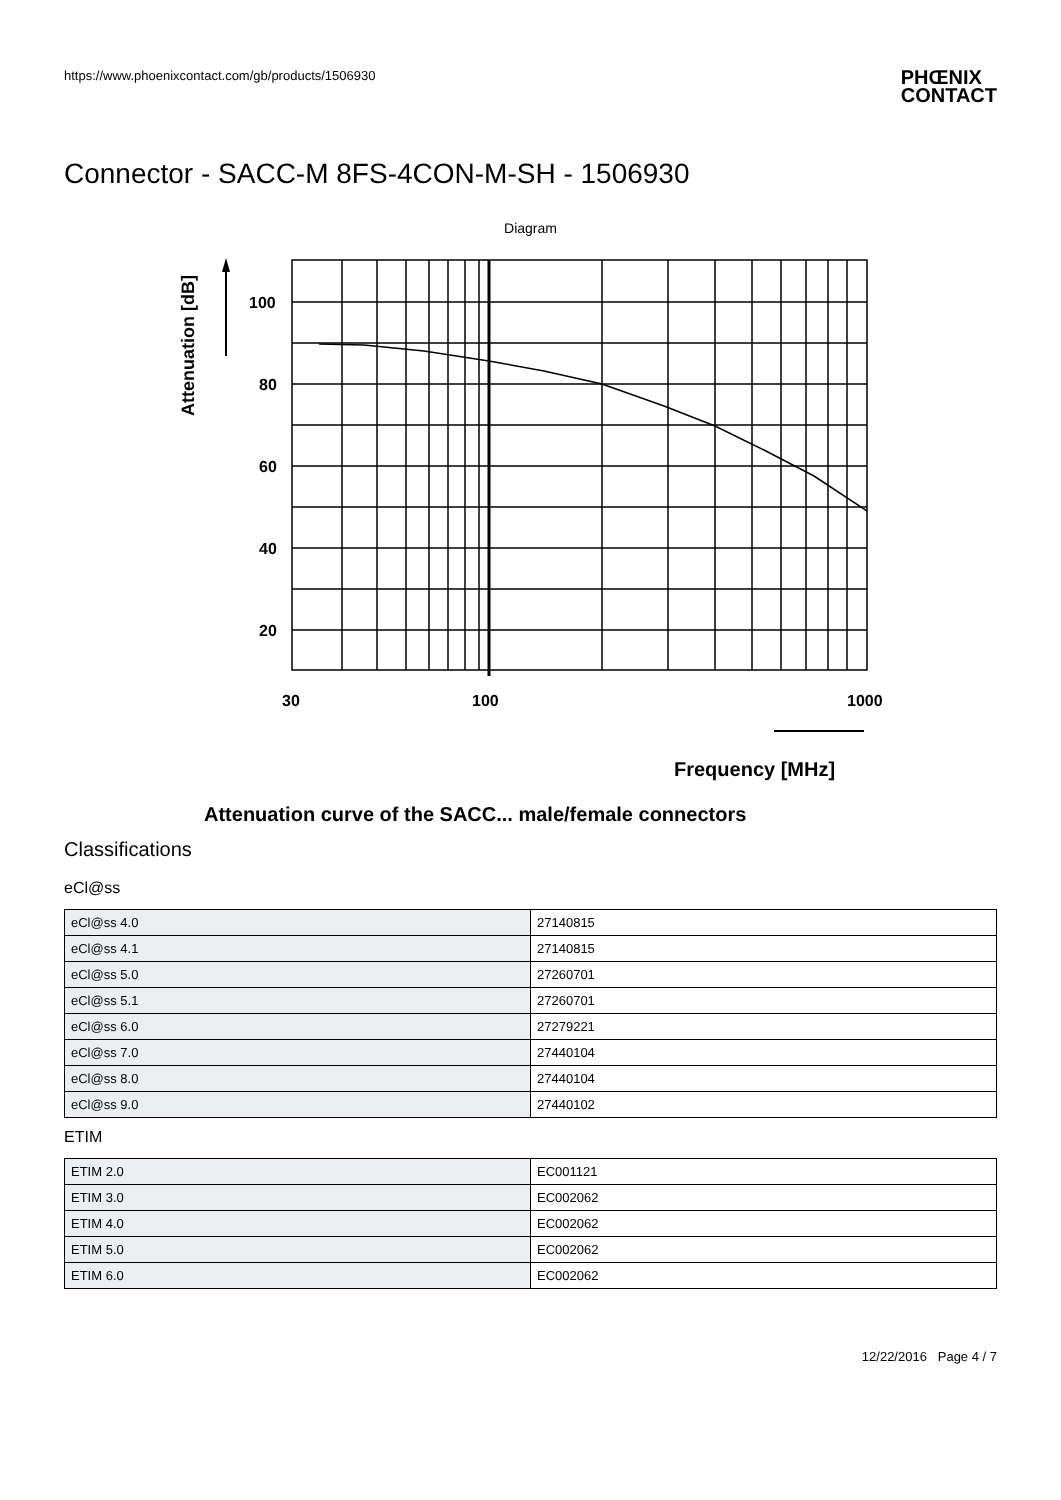https://www.phoenixcontact.com/gb/products/1506930
PHŒNIX
CONTACT
Connector - SACC-M 8FS-4CON-M-SH - 1506930
Diagram
Attenuation [dB]
100
80
60
40
20
30
100
1000
Frequency [MHz]
Attenuation curve of the SACC... male/female connectors
Classifications
eCl@ss
| eCl@ss 4.0 | 27140815 |
| eCl@ss 4.1 | 27140815 |
| eCl@ss 5.0 | 27260701 |
| eCl@ss 5.1 | 27260701 |
| eCl@ss 6.0 | 27279221 |
| eCl@ss 7.0 | 27440104 |
| eCl@ss 8.0 | 27440104 |
| eCl@ss 9.0 | 27440102 |
ETIM
| ETIM 2.0 | EC001121 |
| ETIM 3.0 | EC002062 |
| ETIM 4.0 | EC002062 |
| ETIM 5.0 | EC002062 |
| ETIM 6.0 | EC002062 |
12/22/2016 Page 4 / 7